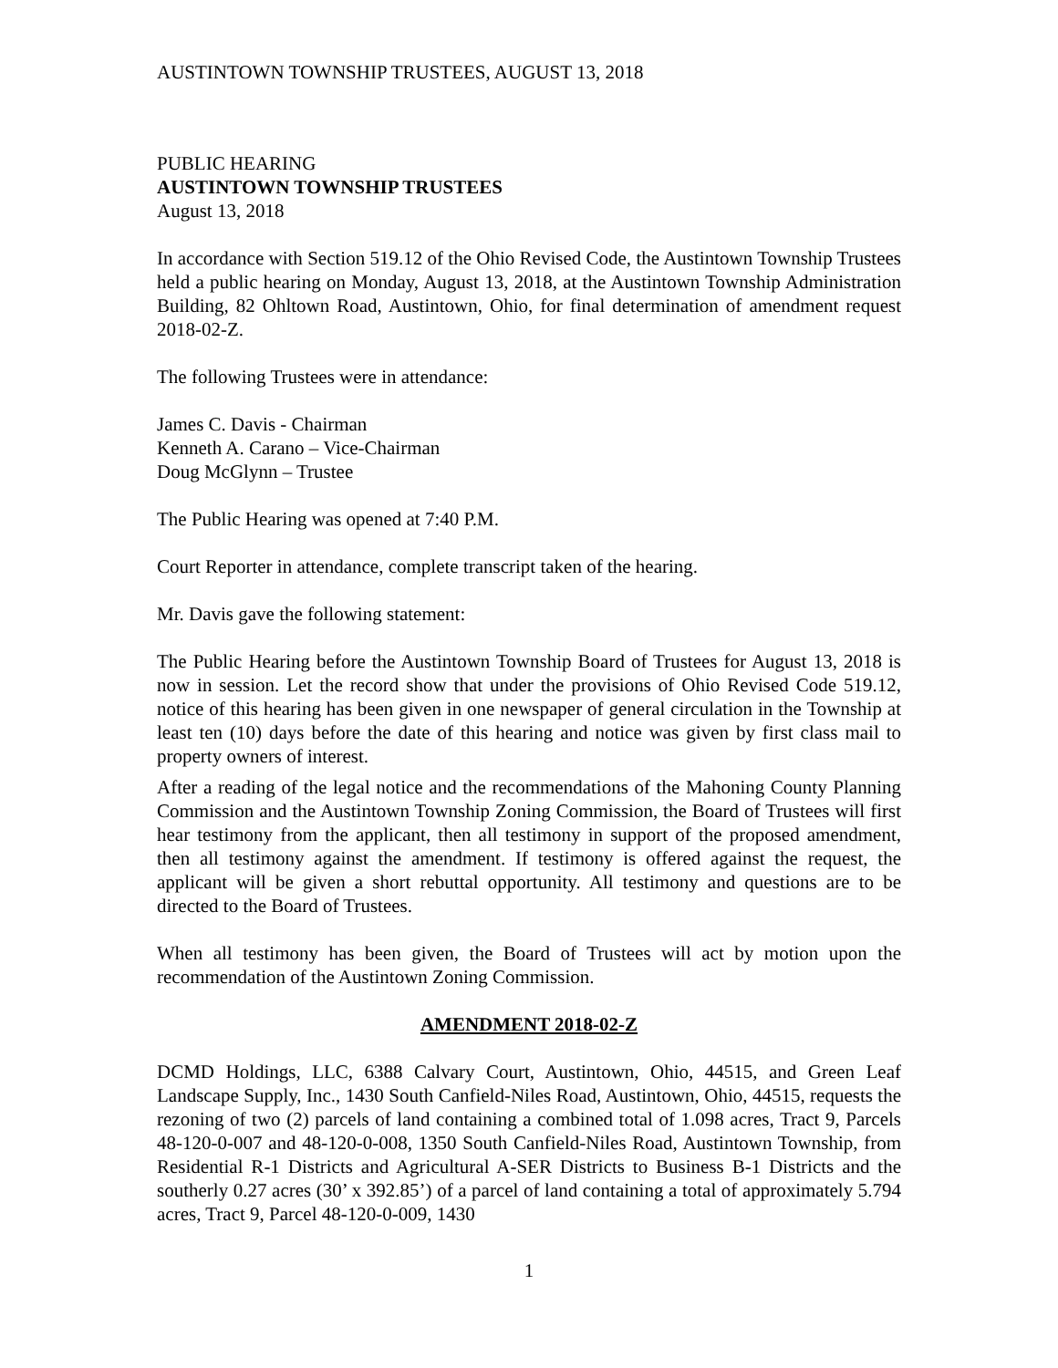AUSTINTOWN TOWNSHIP TRUSTEES, AUGUST 13, 2018
PUBLIC HEARING
AUSTINTOWN TOWNSHIP TRUSTEES
August 13, 2018
In accordance with Section 519.12 of the Ohio Revised Code, the Austintown Township Trustees held a public hearing on Monday, August 13, 2018, at the Austintown Township Administration Building, 82 Ohltown Road, Austintown, Ohio, for final determination of amendment request 2018-02-Z.
The following Trustees were in attendance:
James C. Davis - Chairman
Kenneth A. Carano – Vice-Chairman
Doug McGlynn – Trustee
The Public Hearing was opened at 7:40 P.M.
Court Reporter in attendance, complete transcript taken of the hearing.
Mr. Davis gave the following statement:
The Public Hearing before the Austintown Township Board of Trustees for August 13, 2018 is now in session. Let the record show that under the provisions of Ohio Revised Code 519.12, notice of this hearing has been given in one newspaper of general circulation in the Township at least ten (10) days before the date of this hearing and notice was given by first class mail to property owners of interest.
After a reading of the legal notice and the recommendations of the Mahoning County Planning Commission and the Austintown Township Zoning Commission, the Board of Trustees will first hear testimony from the applicant, then all testimony in support of the proposed amendment, then all testimony against the amendment. If testimony is offered against the request, the applicant will be given a short rebuttal opportunity. All testimony and questions are to be directed to the Board of Trustees.
When all testimony has been given, the Board of Trustees will act by motion upon the recommendation of the Austintown Zoning Commission.
AMENDMENT 2018-02-Z
DCMD Holdings, LLC, 6388 Calvary Court, Austintown, Ohio, 44515, and Green Leaf Landscape Supply, Inc., 1430 South Canfield-Niles Road, Austintown, Ohio, 44515, requests the rezoning of two (2) parcels of land containing a combined total of 1.098 acres, Tract 9, Parcels 48-120-0-007 and 48-120-0-008, 1350 South Canfield-Niles Road, Austintown Township, from Residential R-1 Districts and Agricultural A-SER Districts to Business B-1 Districts and the southerly 0.27 acres (30’ x 392.85’) of a parcel of land containing a total of approximately 5.794 acres, Tract 9, Parcel 48-120-0-009, 1430
1